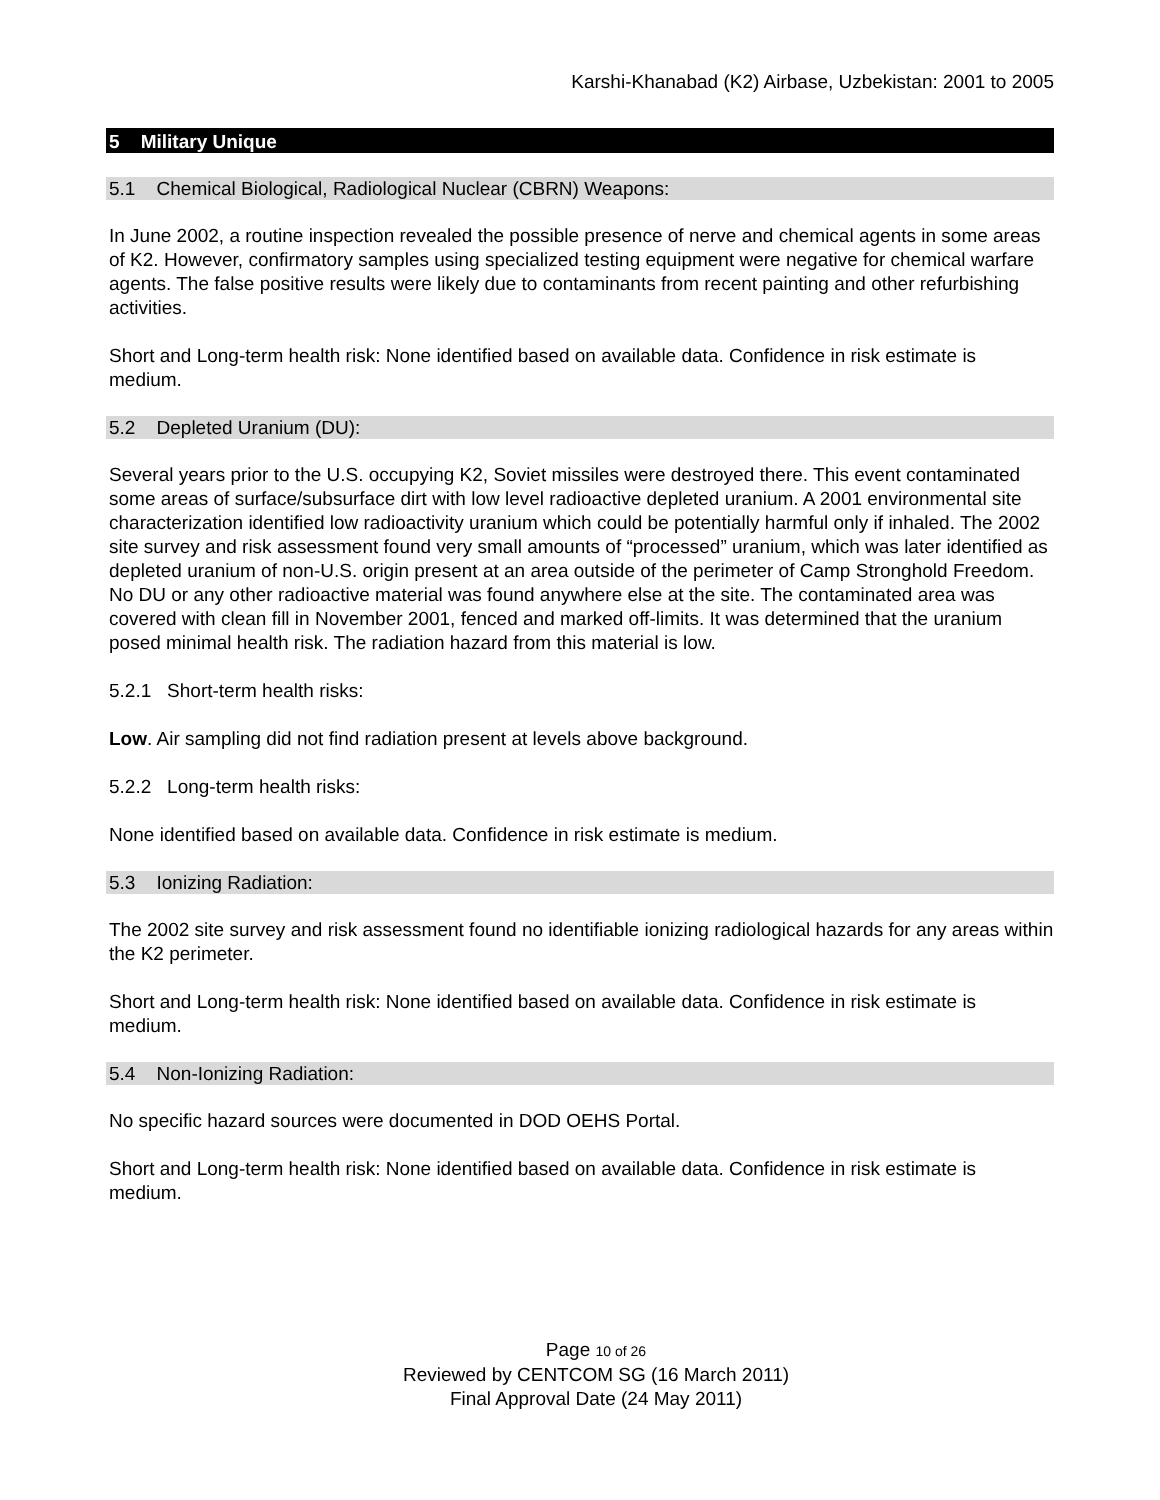Karshi-Khanabad (K2) Airbase, Uzbekistan: 2001 to 2005
5 Military Unique
5.1 Chemical Biological, Radiological Nuclear (CBRN) Weapons:
In June 2002, a routine inspection revealed the possible presence of nerve and chemical agents in some areas of K2. However, confirmatory samples using specialized testing equipment were negative for chemical warfare agents. The false positive results were likely due to contaminants from recent painting and other refurbishing activities.
Short and Long-term health risk: None identified based on available data. Confidence in risk estimate is medium.
5.2 Depleted Uranium (DU):
Several years prior to the U.S. occupying K2, Soviet missiles were destroyed there. This event contaminated some areas of surface/subsurface dirt with low level radioactive depleted uranium. A 2001 environmental site characterization identified low radioactivity uranium which could be potentially harmful only if inhaled. The 2002 site survey and risk assessment found very small amounts of “processed” uranium, which was later identified as depleted uranium of non-U.S. origin present at an area outside of the perimeter of Camp Stronghold Freedom. No DU or any other radioactive material was found anywhere else at the site. The contaminated area was covered with clean fill in November 2001, fenced and marked off-limits. It was determined that the uranium posed minimal health risk. The radiation hazard from this material is low.
5.2.1 Short-term health risks:
Low. Air sampling did not find radiation present at levels above background.
5.2.2 Long-term health risks:
None identified based on available data. Confidence in risk estimate is medium.
5.3 Ionizing Radiation:
The 2002 site survey and risk assessment found no identifiable ionizing radiological hazards for any areas within the K2 perimeter.
Short and Long-term health risk: None identified based on available data. Confidence in risk estimate is medium.
5.4 Non-Ionizing Radiation:
No specific hazard sources were documented in DOD OEHS Portal.
Short and Long-term health risk: None identified based on available data. Confidence in risk estimate is medium.
Page 10 of 26
Reviewed by CENTCOM SG (16 March 2011)
Final Approval Date (24 May 2011)